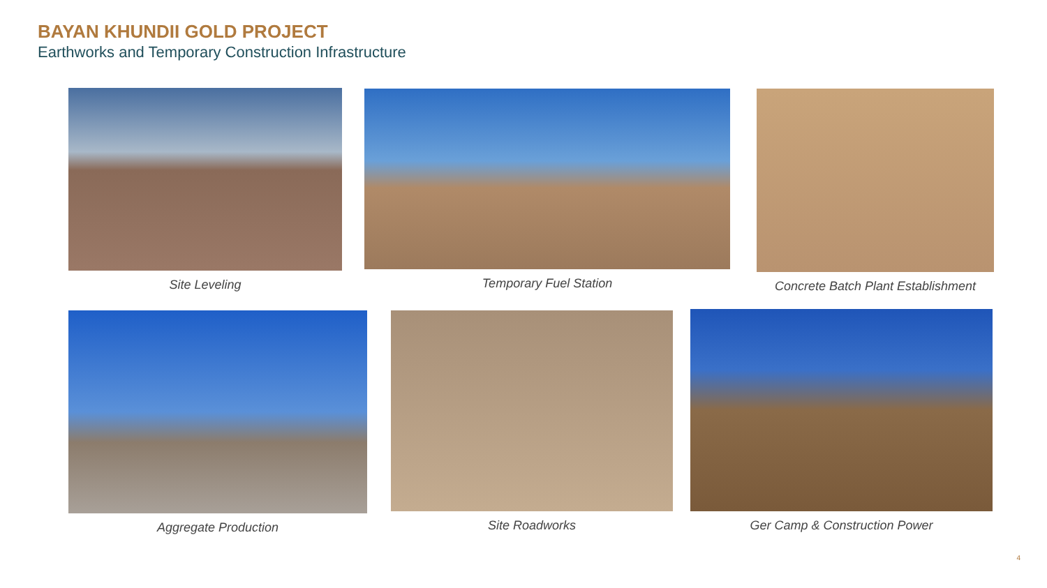BAYAN KHUNDII GOLD PROJECT
Earthworks and Temporary Construction Infrastructure
Site Leveling Temporary Fuel Station Concrete Batch Plant Establishment
Aggregate Production Site Roadworks Ger Camp & Construction Power
4